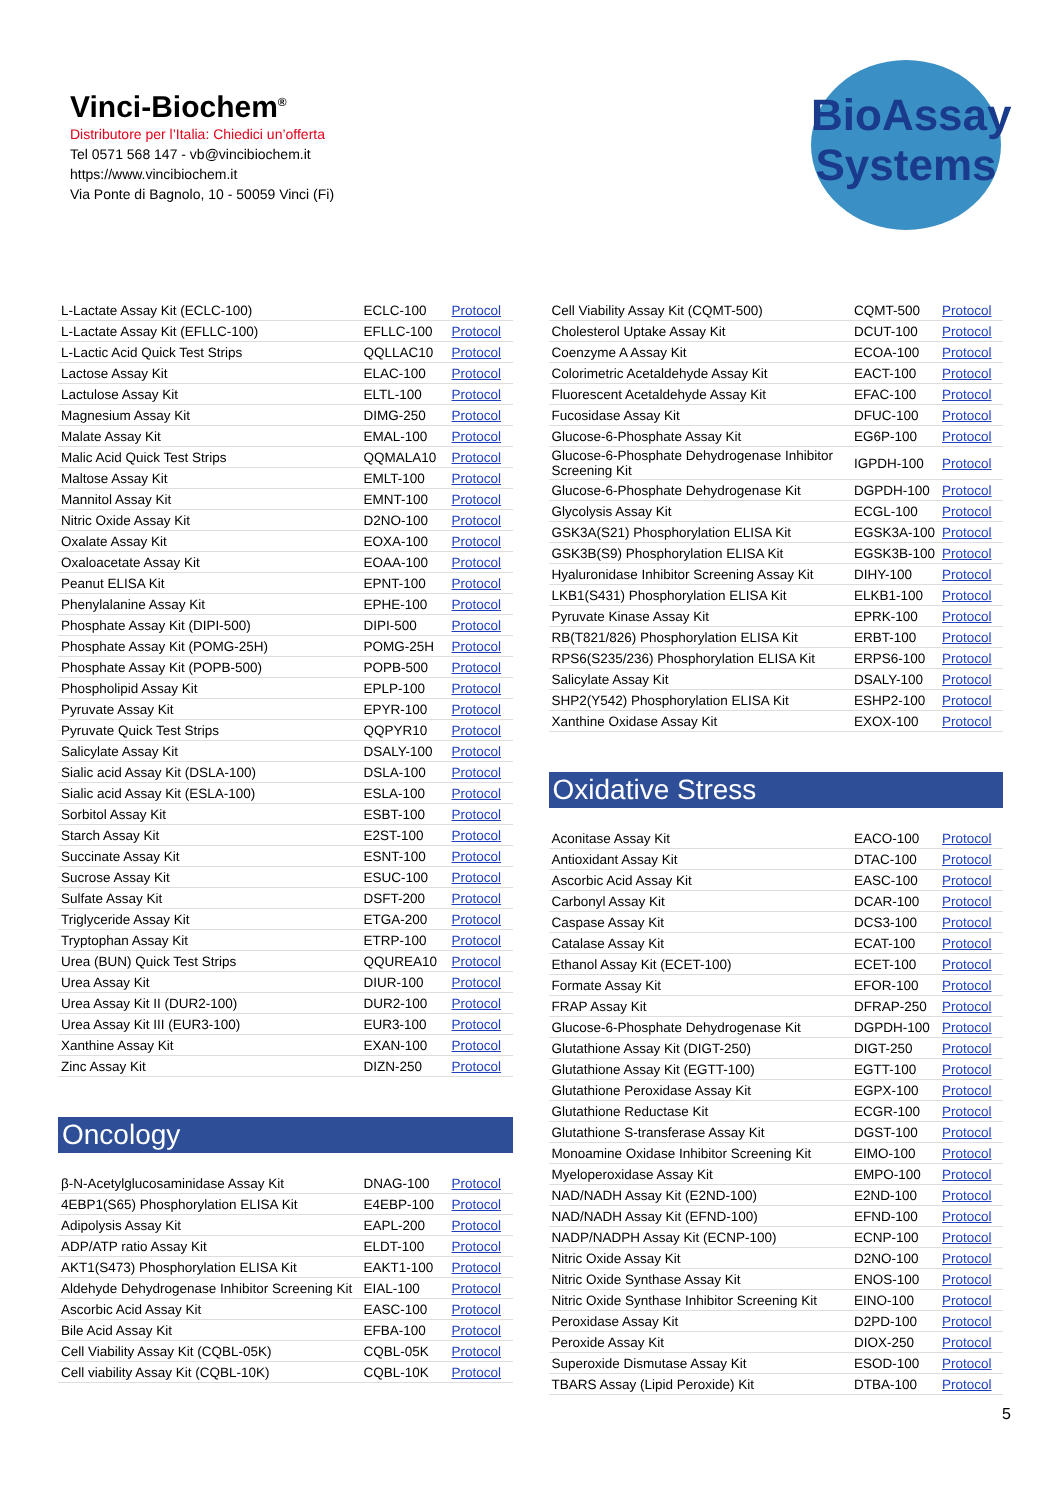Vinci-Biochem<sup>®</sup>
Distributore per l’Italia: Chiedici un’offerta
Tel 0571 568 147 - vb@vincibiochem.it
https://www.vincibiochem.it
Via Ponte di Bagnolo, 10 - 50059 Vinci (Fi)
BioAssay
Systems
| L-Lactate Assay Kit (ECLC-100) | ECLC-100 | Protocol |
| L-Lactate Assay Kit (EFLLC-100) | EFLLC-100 | Protocol |
| L-Lactic Acid Quick Test Strips | QQLLAC10 | Protocol |
| Lactose Assay Kit | ELAC-100 | Protocol |
| Lactulose Assay Kit | ELTL-100 | Protocol |
| Magnesium Assay Kit | DIMG-250 | Protocol |
| Malate Assay Kit | EMAL-100 | Protocol |
| Malic Acid Quick Test Strips | QQMALA10 | Protocol |
| Maltose Assay Kit | EMLT-100 | Protocol |
| Mannitol Assay Kit | EMNT-100 | Protocol |
| Nitric Oxide Assay Kit | D2NO-100 | Protocol |
| Oxalate Assay Kit | EOXA-100 | Protocol |
| Oxaloacetate Assay Kit | EOAA-100 | Protocol |
| Peanut ELISA Kit | EPNT-100 | Protocol |
| Phenylalanine Assay Kit | EPHE-100 | Protocol |
| Phosphate Assay Kit (DIPI-500) | DIPI-500 | Protocol |
| Phosphate Assay Kit (POMG-25H) | POMG-25H | Protocol |
| Phosphate Assay Kit (POPB-500) | POPB-500 | Protocol |
| Phospholipid Assay Kit | EPLP-100 | Protocol |
| Pyruvate Assay Kit | EPYR-100 | Protocol |
| Pyruvate Quick Test Strips | QQPYR10 | Protocol |
| Salicylate Assay Kit | DSALY-100 | Protocol |
| Sialic acid Assay Kit (DSLA-100) | DSLA-100 | Protocol |
| Sialic acid Assay Kit (ESLA-100) | ESLA-100 | Protocol |
| Sorbitol Assay Kit | ESBT-100 | Protocol |
| Starch Assay Kit | E2ST-100 | Protocol |
| Succinate Assay Kit | ESNT-100 | Protocol |
| Sucrose Assay Kit | ESUC-100 | Protocol |
| Sulfate Assay Kit | DSFT-200 | Protocol |
| Triglyceride Assay Kit | ETGA-200 | Protocol |
| Tryptophan Assay Kit | ETRP-100 | Protocol |
| Urea (BUN) Quick Test Strips | QQUREA10 | Protocol |
| Urea Assay Kit | DIUR-100 | Protocol |
| Urea Assay Kit II (DUR2-100) | DUR2-100 | Protocol |
| Urea Assay Kit III (EUR3-100) | EUR3-100 | Protocol |
| Xanthine Assay Kit | EXAN-100 | Protocol |
| Zinc Assay Kit | DIZN-250 | Protocol |
Oncology
| β-N-Acetylglucosaminidase Assay Kit | DNAG-100 | Protocol |
| 4EBP1(S65) Phosphorylation ELISA Kit | E4EBP-100 | Protocol |
| Adipolysis Assay Kit | EAPL-200 | Protocol |
| ADP/ATP ratio Assay Kit | ELDT-100 | Protocol |
| AKT1(S473) Phosphorylation ELISA Kit | EAKT1-100 | Protocol |
| Aldehyde Dehydrogenase Inhibitor Screening Kit | EIAL-100 | Protocol |
| Ascorbic Acid Assay Kit | EASC-100 | Protocol |
| Bile Acid Assay Kit | EFBA-100 | Protocol |
| Cell Viability Assay Kit (CQBL-05K) | CQBL-05K | Protocol |
| Cell viability Assay Kit (CQBL-10K) | CQBL-10K | Protocol |
| Cell Viability Assay Kit (CQMT-500) | CQMT-500 | Protocol |
| Cholesterol Uptake Assay Kit | DCUT-100 | Protocol |
| Coenzyme A Assay Kit | ECOA-100 | Protocol |
| Colorimetric Acetaldehyde Assay Kit | EACT-100 | Protocol |
| Fluorescent Acetaldehyde Assay Kit | EFAC-100 | Protocol |
| Fucosidase Assay Kit | DFUC-100 | Protocol |
| Glucose-6-Phosphate Assay Kit | EG6P-100 | Protocol |
| Glucose-6-Phosphate Dehydrogenase Inhibitor Screening Kit | IGPDH-100 | Protocol |
| Glucose-6-Phosphate Dehydrogenase Kit | DGPDH-100 | Protocol |
| Glycolysis Assay Kit | ECGL-100 | Protocol |
| GSK3A(S21) Phosphorylation ELISA Kit | EGSK3A-100 | Protocol |
| GSK3B(S9) Phosphorylation ELISA Kit | EGSK3B-100 | Protocol |
| Hyaluronidase Inhibitor Screening Assay Kit | DIHY-100 | Protocol |
| LKB1(S431) Phosphorylation ELISA Kit | ELKB1-100 | Protocol |
| Pyruvate Kinase Assay Kit | EPRK-100 | Protocol |
| RB(T821/826) Phosphorylation ELISA Kit | ERBT-100 | Protocol |
| RPS6(S235/236) Phosphorylation ELISA Kit | ERPS6-100 | Protocol |
| Salicylate Assay Kit | DSALY-100 | Protocol |
| SHP2(Y542) Phosphorylation ELISA Kit | ESHP2-100 | Protocol |
| Xanthine Oxidase Assay Kit | EXOX-100 | Protocol |
Oxidative Stress
| Aconitase Assay Kit | EACO-100 | Protocol |
| Antioxidant Assay Kit | DTAC-100 | Protocol |
| Ascorbic Acid Assay Kit | EASC-100 | Protocol |
| Carbonyl Assay Kit | DCAR-100 | Protocol |
| Caspase Assay Kit | DCS3-100 | Protocol |
| Catalase Assay Kit | ECAT-100 | Protocol |
| Ethanol Assay Kit (ECET-100) | ECET-100 | Protocol |
| Formate Assay Kit | EFOR-100 | Protocol |
| FRAP Assay Kit | DFRAP-250 | Protocol |
| Glucose-6-Phosphate Dehydrogenase Kit | DGPDH-100 | Protocol |
| Glutathione Assay Kit (DIGT-250) | DIGT-250 | Protocol |
| Glutathione Assay Kit (EGTT-100) | EGTT-100 | Protocol |
| Glutathione Peroxidase Assay Kit | EGPX-100 | Protocol |
| Glutathione Reductase Kit | ECGR-100 | Protocol |
| Glutathione S-transferase Assay Kit | DGST-100 | Protocol |
| Monoamine Oxidase Inhibitor Screening Kit | EIMO-100 | Protocol |
| Myeloperoxidase Assay Kit | EMPO-100 | Protocol |
| NAD/NADH Assay Kit (E2ND-100) | E2ND-100 | Protocol |
| NAD/NADH Assay Kit (EFND-100) | EFND-100 | Protocol |
| NADP/NADPH Assay Kit (ECNP-100) | ECNP-100 | Protocol |
| Nitric Oxide Assay Kit | D2NO-100 | Protocol |
| Nitric Oxide Synthase Assay Kit | ENOS-100 | Protocol |
| Nitric Oxide Synthase Inhibitor Screening Kit | EINO-100 | Protocol |
| Peroxidase Assay Kit | D2PD-100 | Protocol |
| Peroxide Assay Kit | DIOX-250 | Protocol |
| Superoxide Dismutase Assay Kit | ESOD-100 | Protocol |
| TBARS Assay (Lipid Peroxide) Kit | DTBA-100 | Protocol |
5